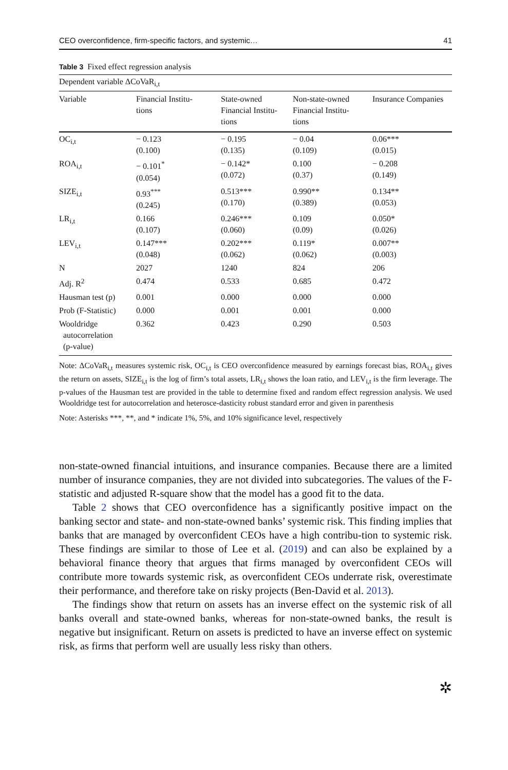CEO overconfidence, firm-specific factors, and systemic… 41
Table 3 Fixed effect regression analysis
| Dependent variable ΔCoVaR<sub>i,t</sub> | | | | |
| Variable | Financial Institu- tions | State-owned Financial Institu- tions | Non-state-owned Financial Institu- tions | Insurance Companies |
| OC<sub>i,t</sub> | − 0.123 (0.100) | − 0.195 (0.135) | − 0.04 (0.109) | 0.06*** (0.015) |
| ROA<sub>i,t</sub> | − 0.101<sup>*</sup> (0.054) | − 0.142* (0.072) | 0.100 (0.37) | − 0.208 (0.149) |
| SIZE<sub>i,t</sub> | 0.93<sup>***</sup> (0.245) | 0.513*** (0.170) | 0.990** (0.389) | 0.134** (0.053) |
| LR<sub>i,t</sub> | 0.166 (0.107) | 0.246*** (0.060) | 0.109 (0.09) | 0.050* (0.026) |
| LEV<sub>i,t</sub> | 0.147*** (0.048) | 0.202*** (0.062) | 0.119* (0.062) | 0.007** (0.003) |
| N | 2027 | 1240 | 824 | 206 |
| Adj. R<sup>2</sup> | 0.474 | 0.533 | 0.685 | 0.472 |
| Hausman test (p) | 0.001 | 0.000 | 0.000 | 0.000 |
| Prob (F-Statistic) | 0.000 | 0.001 | 0.001 | 0.000 |
| Wooldridge autocorrelation (p-value) | 0.362 | 0.423 | 0.290 | 0.503 |
Note: ΔCoVaR<sub>i,t</sub> measures systemic risk, OC<sub>i,t</sub> is CEO overconfidence measured by earnings forecast bias, ROA<sub>i,t</sub> gives the return on assets, SIZE<sub>i,t</sub> is the log of firm’s total assets, LR<sub>i,t</sub> shows the loan ratio, and LEV<sub>i,t</sub> is the firm leverage. The p-values of the Hausman test are provided in the table to determine fixed and random effect regression analysis. We used Wooldridge test for autocorrelation and heterosce-dasticity robust standard error and given in parenthesis
Note: Asterisks ***, **, and * indicate 1%, 5%, and 10% significance level, respectively
non-state-owned financial intuitions, and insurance companies. Because there are a limited number of insurance companies, they are not divided into subcategories. The values of the F-statistic and adjusted R-square show that the model has a good fit to the data.
Table 2 shows that CEO overconfidence has a significantly positive impact on the banking sector and state- and non-state-owned banks’ systemic risk. This finding implies that banks that are managed by overconfident CEOs have a high contribu-tion to systemic risk. These findings are similar to those of Lee et al. (2019) and can also be explained by a behavioral finance theory that argues that firms managed by overconfident CEOs will contribute more towards systemic risk, as overconfident CEOs underrate risk, overestimate their performance, and therefore take on risky projects (Ben-David et al. 2013).
The findings show that return on assets has an inverse effect on the systemic risk of all banks overall and state-owned banks, whereas for non-state-owned banks, the result is negative but insignificant. Return on assets is predicted to have an inverse effect on systemic risk, as firms that perform well are usually less risky than others.
✲